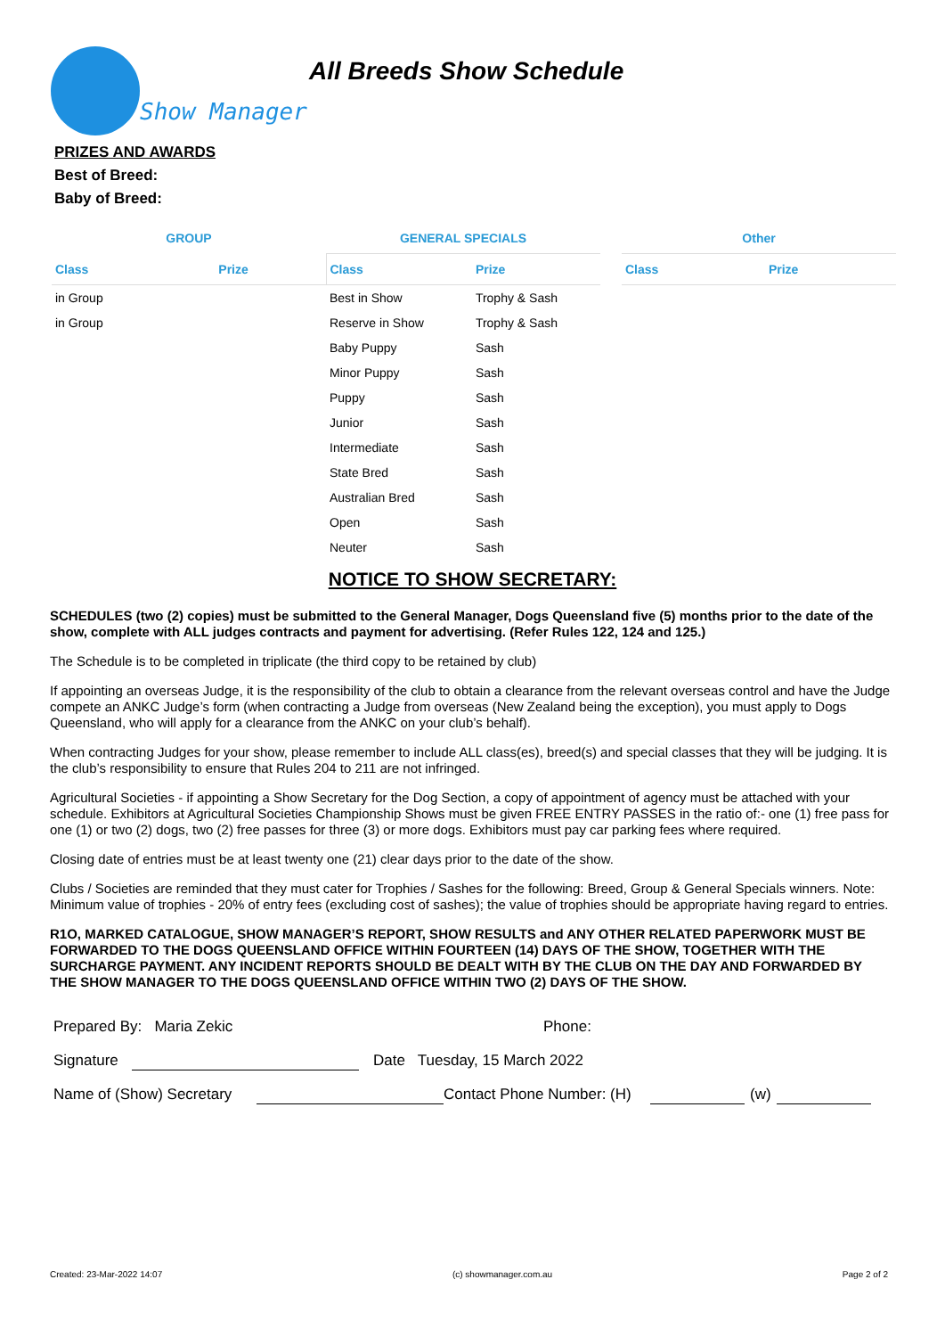Show Manager
All Breeds Show Schedule
PRIZES AND AWARDS
Best of Breed:
Baby of Breed:
| GROUP | | GENERAL SPECIALS | | | Other | |
| --- | --- | --- | --- | --- | --- | --- |
| Class | Prize | Class | Prize | | Class | Prize |
| in Group | | Best in Show | Trophy & Sash | | | |
| in Group | | Reserve in Show | Trophy & Sash | | | |
| | | Baby Puppy | Sash | | | |
| | | Minor Puppy | Sash | | | |
| | | Puppy | Sash | | | |
| | | Junior | Sash | | | |
| | | Intermediate | Sash | | | |
| | | State Bred | Sash | | | |
| | | Australian Bred | Sash | | | |
| | | Open | Sash | | | |
| | | Neuter | Sash | | | |
NOTICE TO SHOW SECRETARY:
SCHEDULES (two (2) copies) must be submitted to the General Manager, Dogs Queensland five (5) months prior to the date of the show, complete with ALL judges contracts and payment for advertising. (Refer Rules 122, 124 and 125.)
The Schedule is to be completed in triplicate (the third copy to be retained by club)
If appointing an overseas Judge, it is the responsibility of the club to obtain a clearance from the relevant overseas control and have the Judge compete an ANKC Judge’s form (when contracting a Judge from overseas (New Zealand being the exception), you must apply to Dogs Queensland, who will apply for a clearance from the ANKC on your club’s behalf).
When contracting Judges for your show, please remember to include ALL class(es), breed(s) and special classes that they will be judging. It is the club’s responsibility to ensure that Rules 204 to 211 are not infringed.
Agricultural Societies - if appointing a Show Secretary for the Dog Section, a copy of appointment of agency must be attached with your schedule. Exhibitors at Agricultural Societies Championship Shows must be given FREE ENTRY PASSES in the ratio of:- one (1) free pass for one (1) or two (2) dogs, two (2) free passes for three (3) or more dogs. Exhibitors must pay car parking fees where required.
Closing date of entries must be at least twenty one (21) clear days prior to the date of the show.
Clubs / Societies are reminded that they must cater for Trophies / Sashes for the following: Breed, Group & General Specials winners. Note: Minimum value of trophies - 20% of entry fees (excluding cost of sashes); the value of trophies should be appropriate having regard to entries.
R1O, MARKED CATALOGUE, SHOW MANAGER’S REPORT, SHOW RESULTS and ANY OTHER RELATED PAPERWORK MUST BE FORWARDED TO THE DOGS QUEENSLAND OFFICE WITHIN FOURTEEN (14) DAYS OF THE SHOW, TOGETHER WITH THE SURCHARGE PAYMENT. ANY INCIDENT REPORTS SHOULD BE DEALT WITH BY THE CLUB ON THE DAY AND FORWARDED BY THE SHOW MANAGER TO THE DOGS QUEENSLAND OFFICE WITHIN TWO (2) DAYS OF THE SHOW.
Prepared By: Maria Zekic Phone:
Signature Date Tuesday, 15 March 2022
Name of (Show) Secretary Contact Phone Number: (H) (w)
Created: 23-Mar-2022 14:07 (c) showmanager.com.au Page 2 of 2